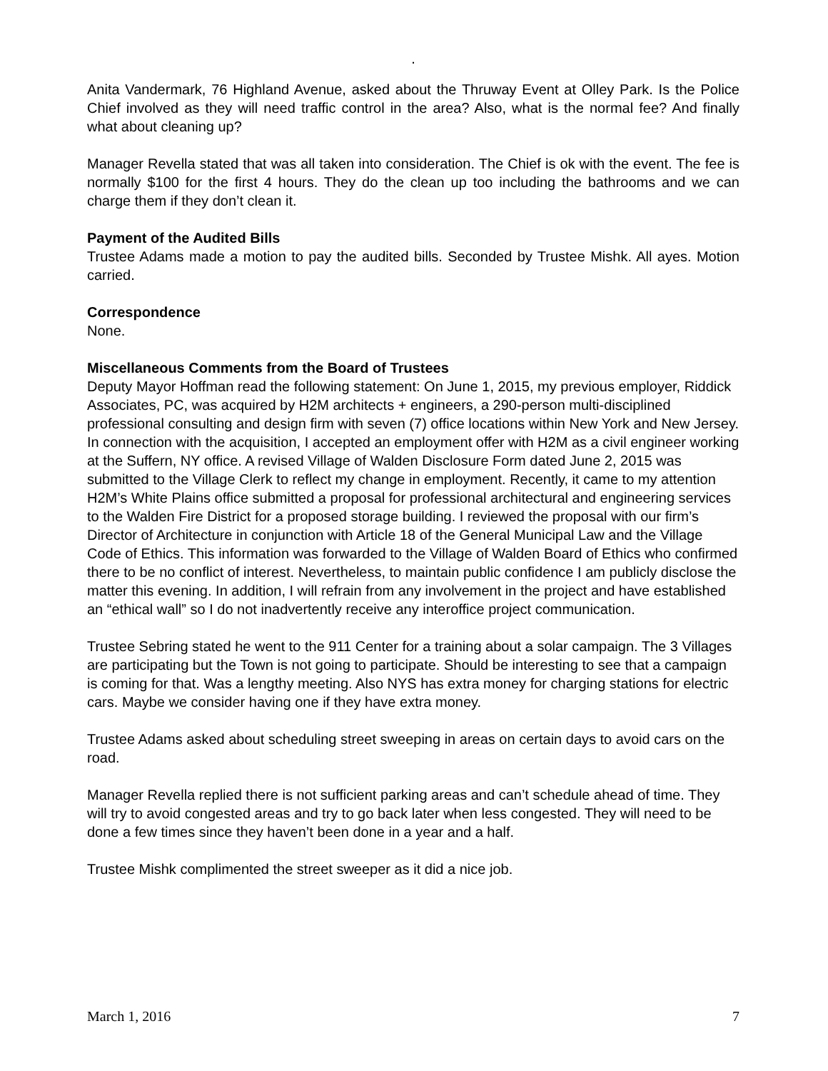.
Anita Vandermark, 76 Highland Avenue, asked about the Thruway Event at Olley Park. Is the Police Chief involved as they will need traffic control in the area? Also, what is the normal fee? And finally what about cleaning up?
Manager Revella stated that was all taken into consideration. The Chief is ok with the event. The fee is normally $100 for the first 4 hours. They do the clean up too including the bathrooms and we can charge them if they don’t clean it.
Payment of the Audited Bills
Trustee Adams made a motion to pay the audited bills. Seconded by Trustee Mishk. All ayes. Motion carried.
Correspondence
None.
Miscellaneous Comments from the Board of Trustees
Deputy Mayor Hoffman read the following statement: On June 1, 2015, my previous employer, Riddick Associates, PC, was acquired by H2M architects + engineers, a 290-person multi-disciplined professional consulting and design firm with seven (7) office locations within New York and New Jersey. In connection with the acquisition, I accepted an employment offer with H2M as a civil engineer working at the Suffern, NY office. A revised Village of Walden Disclosure Form dated June 2, 2015 was submitted to the Village Clerk to reflect my change in employment. Recently, it came to my attention H2M’s White Plains office submitted a proposal for professional architectural and engineering services to the Walden Fire District for a proposed storage building. I reviewed the proposal with our firm’s Director of Architecture in conjunction with Article 18 of the General Municipal Law and the Village Code of Ethics. This information was forwarded to the Village of Walden Board of Ethics who confirmed there to be no conflict of interest. Nevertheless, to maintain public confidence I am publicly disclose the matter this evening. In addition, I will refrain from any involvement in the project and have established an “ethical wall” so I do not inadvertently receive any interoffice project communication.
Trustee Sebring stated he went to the 911 Center for a training about a solar campaign. The 3 Villages are participating but the Town is not going to participate. Should be interesting to see that a campaign is coming for that. Was a lengthy meeting. Also NYS has extra money for charging stations for electric cars. Maybe we consider having one if they have extra money.
Trustee Adams asked about scheduling street sweeping in areas on certain days to avoid cars on the road.
Manager Revella replied there is not sufficient parking areas and can’t schedule ahead of time. They will try to avoid congested areas and try to go back later when less congested. They will need to be done a few times since they haven’t been done in a year and a half.
Trustee Mishk complimented the street sweeper as it did a nice job.
March 1, 2016 7